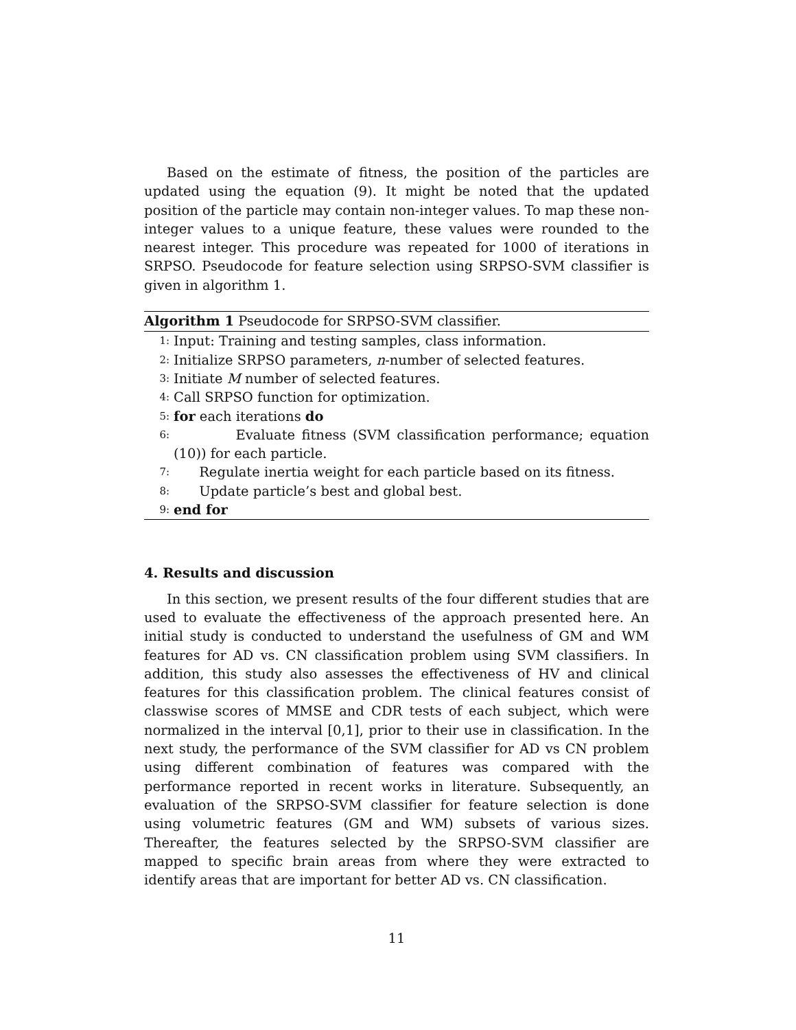Based on the estimate of fitness, the position of the particles are updated using the equation (9). It might be noted that the updated position of the particle may contain non-integer values. To map these non-integer values to a unique feature, these values were rounded to the nearest integer. This procedure was repeated for 1000 of iterations in SRPSO. Pseudocode for feature selection using SRPSO-SVM classifier is given in algorithm 1.
Algorithm 1 Pseudocode for SRPSO-SVM classifier.
1: Input: Training and testing samples, class information.
2: Initialize SRPSO parameters, n-number of selected features.
3: Initiate M number of selected features.
4: Call SRPSO function for optimization.
5: for each iterations do
6: Evaluate fitness (SVM classification performance; equation (10)) for each particle.
7: Regulate inertia weight for each particle based on its fitness.
8: Update particle’s best and global best.
9: end for
4. Results and discussion
In this section, we present results of the four different studies that are used to evaluate the effectiveness of the approach presented here. An initial study is conducted to understand the usefulness of GM and WM features for AD vs. CN classification problem using SVM classifiers. In addition, this study also assesses the effectiveness of HV and clinical features for this classification problem. The clinical features consist of classwise scores of MMSE and CDR tests of each subject, which were normalized in the interval [0,1], prior to their use in classification. In the next study, the performance of the SVM classifier for AD vs CN problem using different combination of features was compared with the performance reported in recent works in literature. Subsequently, an evaluation of the SRPSO-SVM classifier for feature selection is done using volumetric features (GM and WM) subsets of various sizes. Thereafter, the features selected by the SRPSO-SVM classifier are mapped to specific brain areas from where they were extracted to identify areas that are important for better AD vs. CN classification.
11